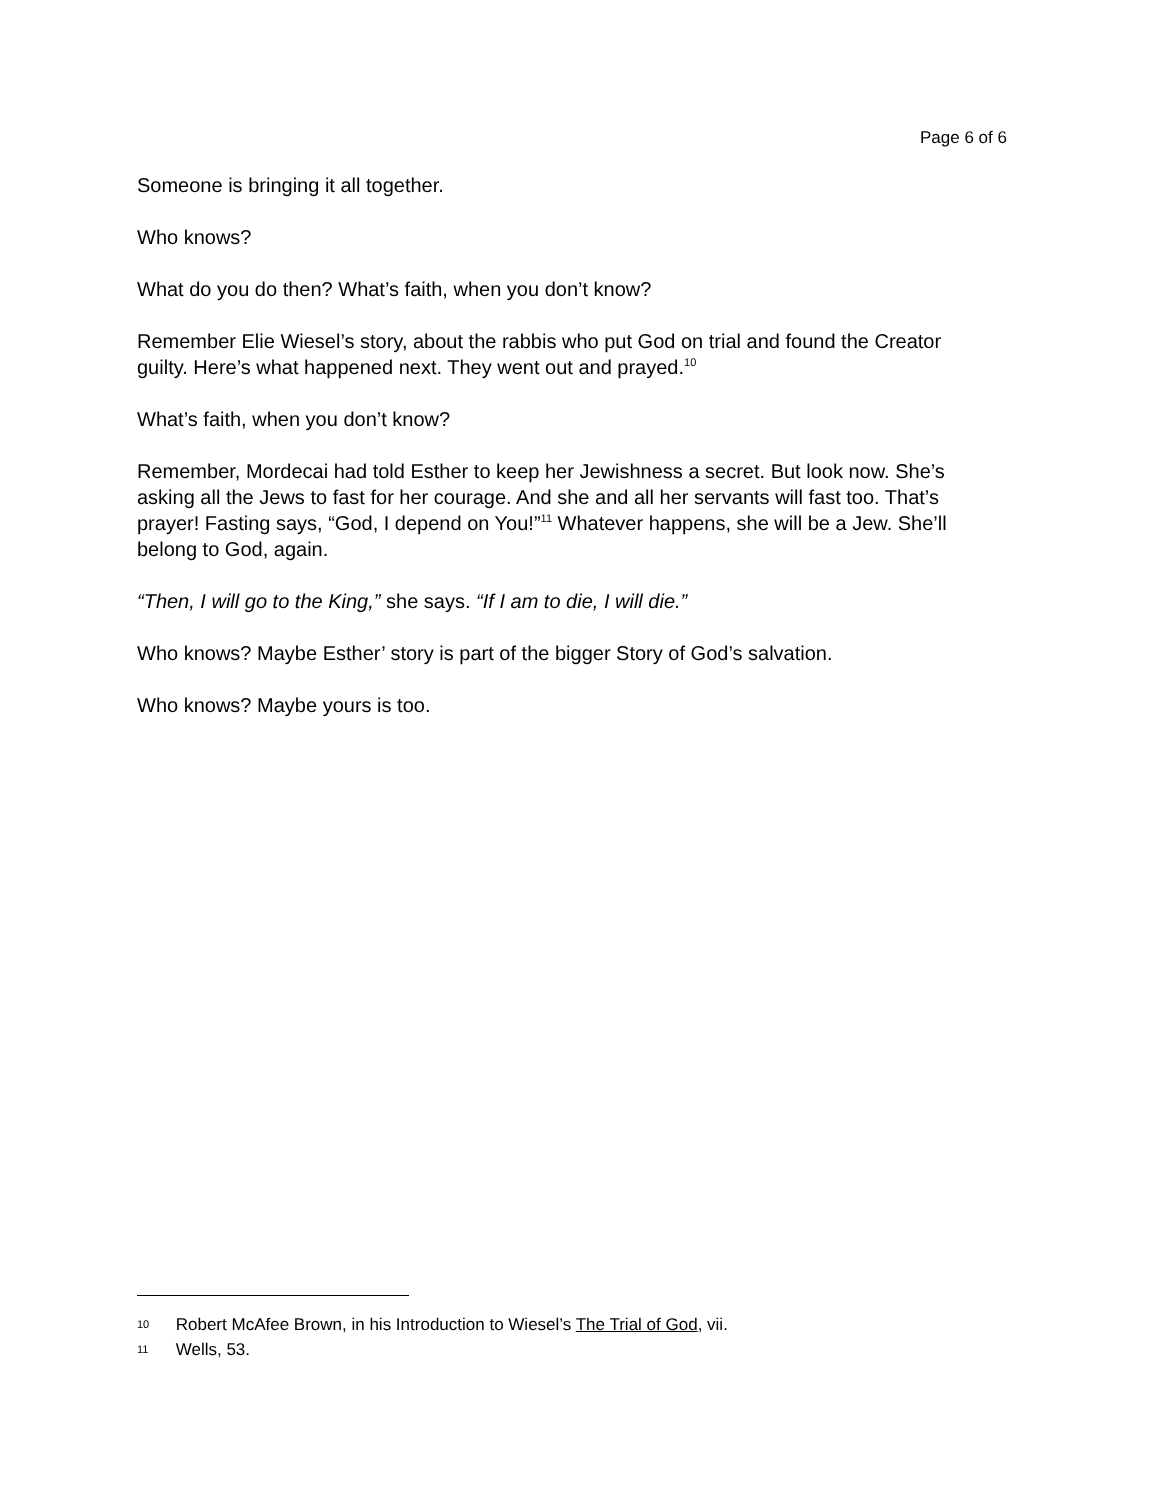Page 6 of 6
Someone is bringing it all together.
Who knows?
What do you do then? What’s faith, when you don’t know?
Remember Elie Wiesel’s story, about the rabbis who put God on trial and found the Creator guilty. Here’s what happened next. They went out and prayed.<sup>10</sup>
What’s faith, when you don’t know?
Remember, Mordecai had told Esther to keep her Jewishness a secret. But look now. She’s asking all the Jews to fast for her courage. And she and all her servants will fast too. That’s prayer! Fasting says, “God, I depend on You!”<sup>11</sup> Whatever happens, she will be a Jew. She’ll belong to God, again.
“Then, I will go to the King,” she says. “If I am to die, I will die.”
Who knows? Maybe Esther’ story is part of the bigger Story of God’s salvation.
Who knows? Maybe yours is too.
10 Robert McAfee Brown, in his Introduction to Wiesel’s The Trial of God, vii.
11 Wells, 53.